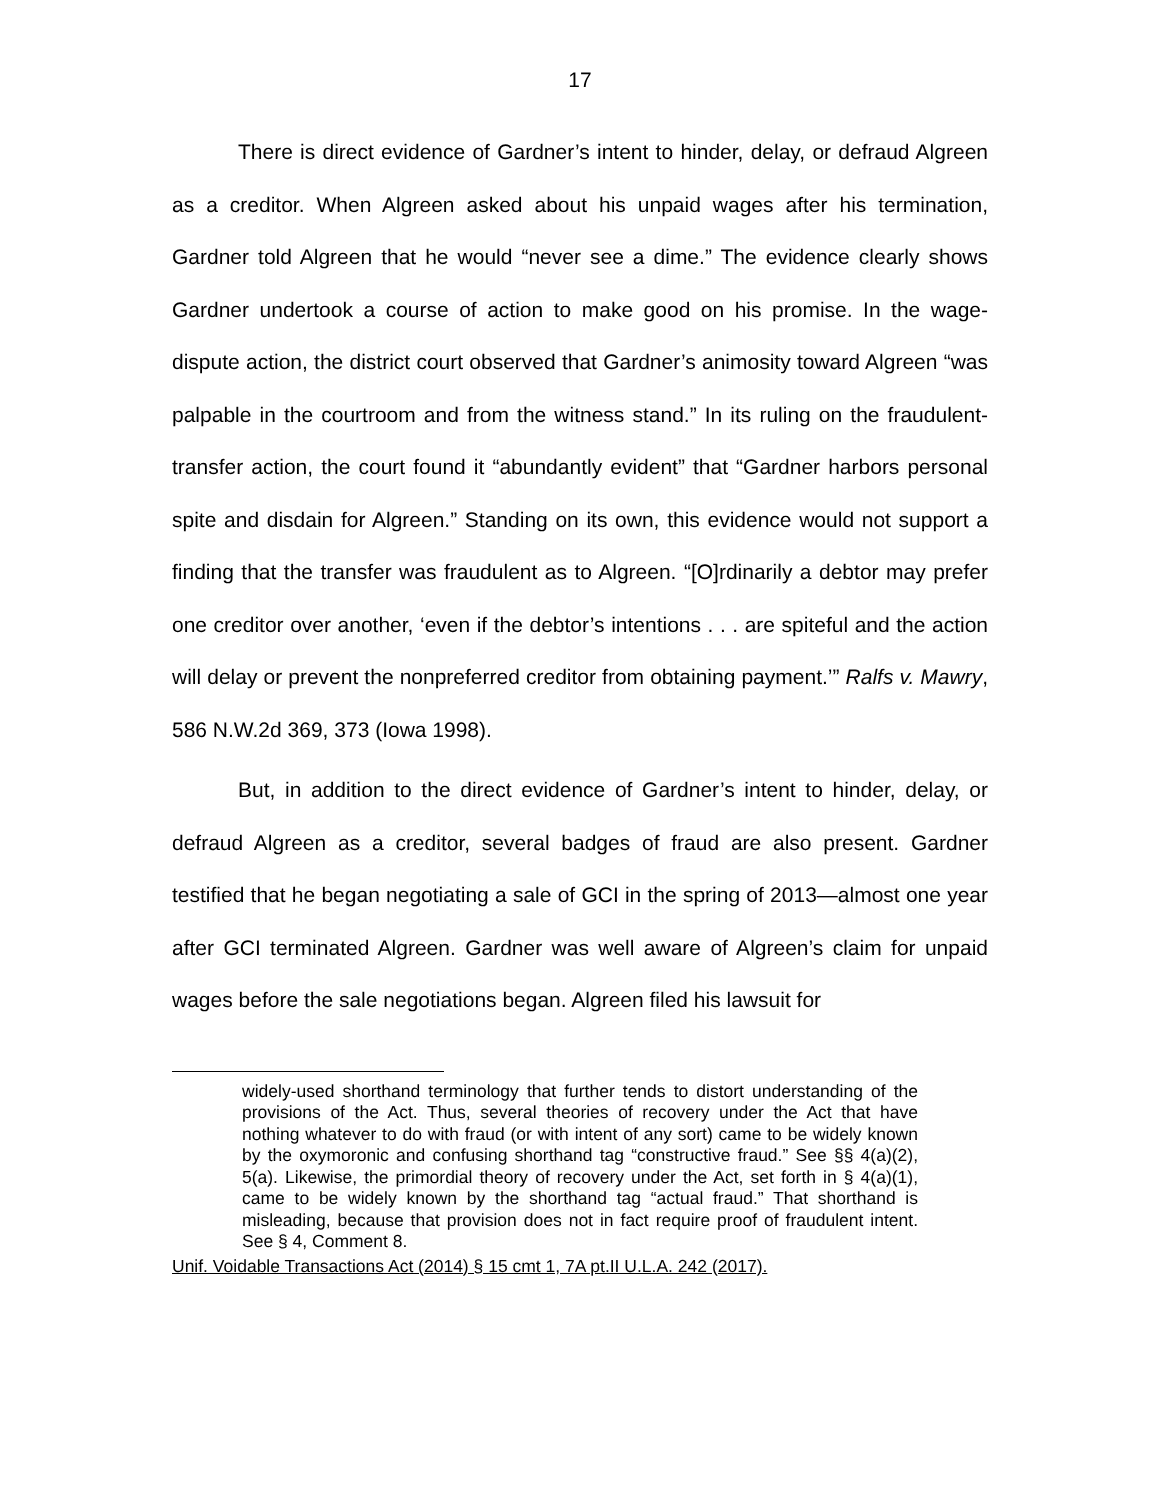17
There is direct evidence of Gardner’s intent to hinder, delay, or defraud Algreen as a creditor. When Algreen asked about his unpaid wages after his termination, Gardner told Algreen that he would “never see a dime.” The evidence clearly shows Gardner undertook a course of action to make good on his promise. In the wage-dispute action, the district court observed that Gardner’s animosity toward Algreen “was palpable in the courtroom and from the witness stand.” In its ruling on the fraudulent-transfer action, the court found it “abundantly evident” that “Gardner harbors personal spite and disdain for Algreen.” Standing on its own, this evidence would not support a finding that the transfer was fraudulent as to Algreen. “[O]rdinarily a debtor may prefer one creditor over another, ‘even if the debtor’s intentions . . . are spiteful and the action will delay or prevent the nonpreferred creditor from obtaining payment.’” Ralfs v. Mawry, 586 N.W.2d 369, 373 (Iowa 1998).
But, in addition to the direct evidence of Gardner’s intent to hinder, delay, or defraud Algreen as a creditor, several badges of fraud are also present. Gardner testified that he began negotiating a sale of GCI in the spring of 2013—almost one year after GCI terminated Algreen. Gardner was well aware of Algreen’s claim for unpaid wages before the sale negotiations began. Algreen filed his lawsuit for
widely-used shorthand terminology that further tends to distort understanding of the provisions of the Act. Thus, several theories of recovery under the Act that have nothing whatever to do with fraud (or with intent of any sort) came to be widely known by the oxymoronic and confusing shorthand tag “constructive fraud.” See §§ 4(a)(2), 5(a). Likewise, the primordial theory of recovery under the Act, set forth in § 4(a)(1), came to be widely known by the shorthand tag “actual fraud.” That shorthand is misleading, because that provision does not in fact require proof of fraudulent intent. See § 4, Comment 8.
Unif. Voidable Transactions Act (2014) § 15 cmt 1, 7A pt.II U.L.A. 242 (2017).